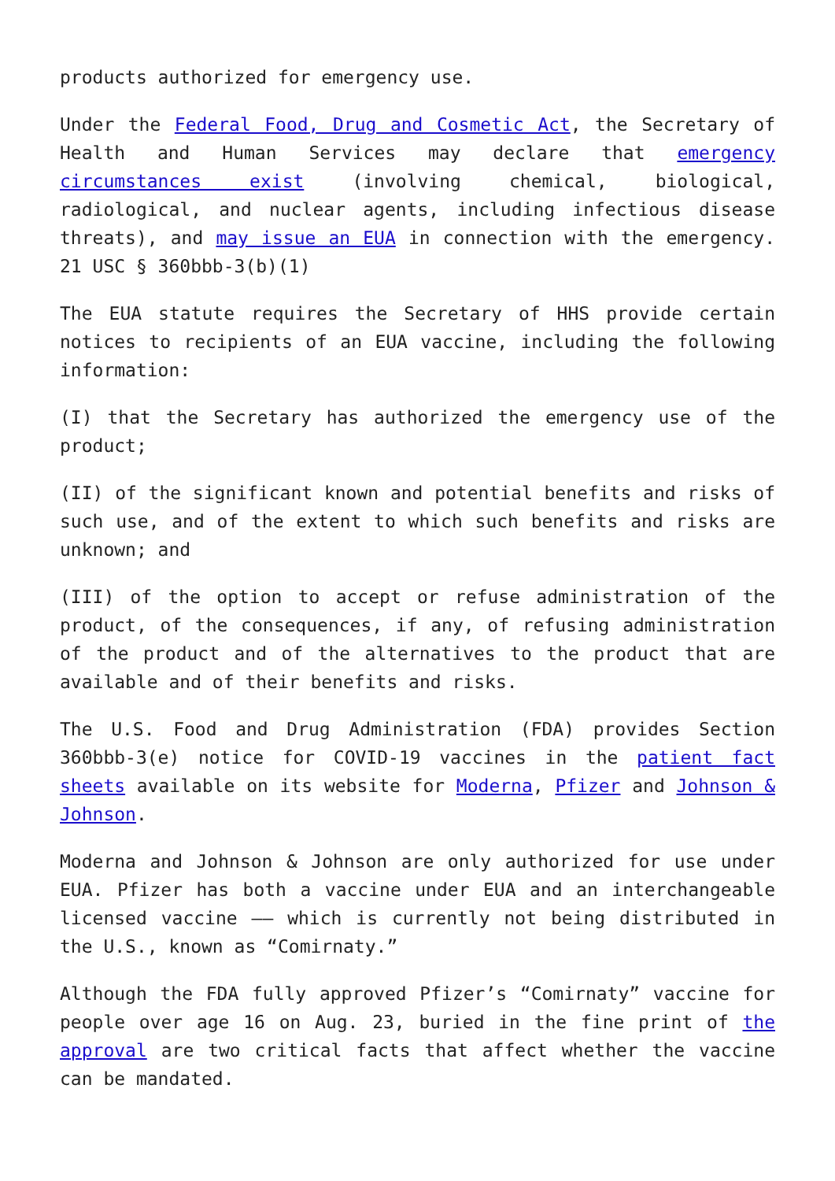products authorized for emergency use.
Under the Federal Food, Drug and Cosmetic Act, the Secretary of Health and Human Services may declare that emergency circumstances exist (involving chemical, biological, radiological, and nuclear agents, including infectious disease threats), and may issue an EUA in connection with the emergency. 21 USC § 360bbb-3(b)(1)
The EUA statute requires the Secretary of HHS provide certain notices to recipients of an EUA vaccine, including the following information:
(I) that the Secretary has authorized the emergency use of the product;
(II) of the significant known and potential benefits and risks of such use, and of the extent to which such benefits and risks are unknown; and
(III) of the option to accept or refuse administration of the product, of the consequences, if any, of refusing administration of the product and of the alternatives to the product that are available and of their benefits and risks.
The U.S. Food and Drug Administration (FDA) provides Section 360bbb-3(e) notice for COVID-19 vaccines in the patient fact sheets available on its website for Moderna, Pfizer and Johnson & Johnson.
Moderna and Johnson & Johnson are only authorized for use under EUA. Pfizer has both a vaccine under EUA and an interchangeable licensed vaccine –– which is currently not being distributed in the U.S., known as “Comirnaty.”
Although the FDA fully approved Pfizer’s “Comirnaty” vaccine for people over age 16 on Aug. 23, buried in the fine print of the approval are two critical facts that affect whether the vaccine can be mandated.